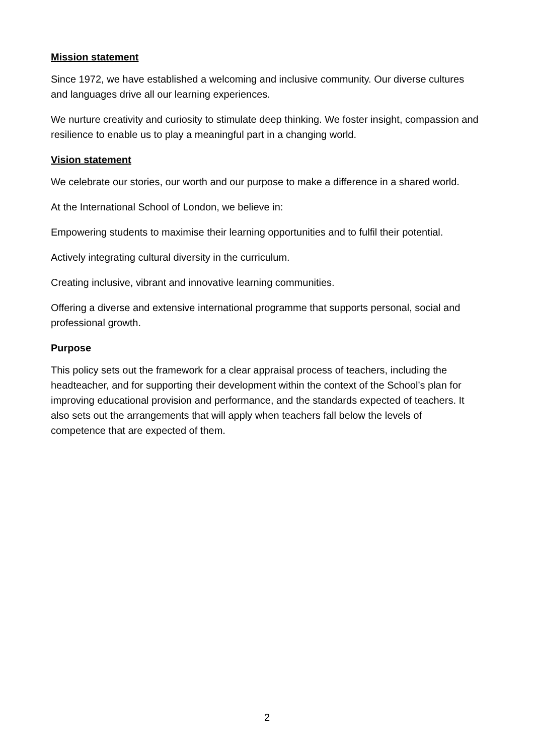Mission statement
Since 1972, we have established a welcoming and inclusive community. Our diverse cultures and languages drive all our learning experiences.
We nurture creativity and curiosity to stimulate deep thinking. We foster insight, compassion and resilience to enable us to play a meaningful part in a changing world.
Vision statement
We celebrate our stories, our worth and our purpose to make a difference in a shared world.
At the International School of London, we believe in:
Empowering students to maximise their learning opportunities and to fulfil their potential.
Actively integrating cultural diversity in the curriculum.
Creating inclusive, vibrant and innovative learning communities.
Offering a diverse and extensive international programme that supports personal, social and professional growth.
Purpose
This policy sets out the framework for a clear appraisal process of teachers, including the headteacher, and for supporting their development within the context of the School’s plan for improving educational provision and performance, and the standards expected of teachers. It also sets out the arrangements that will apply when teachers fall below the levels of competence that are expected of them.
2